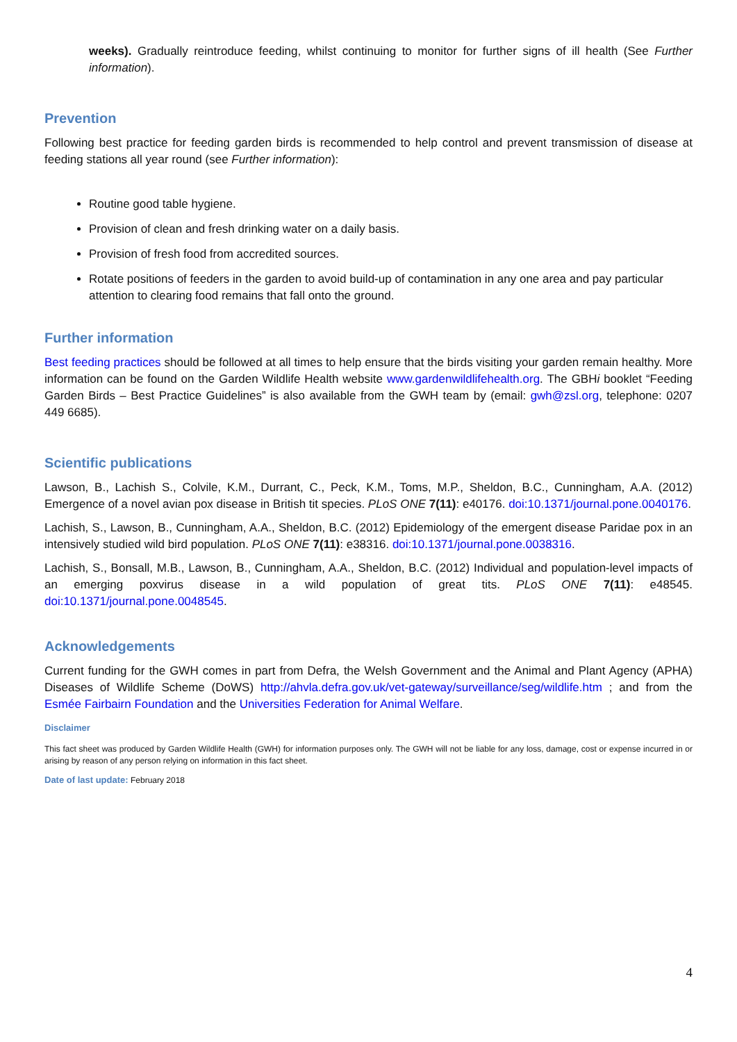weeks). Gradually reintroduce feeding, whilst continuing to monitor for further signs of ill health (See Further information).
Prevention
Following best practice for feeding garden birds is recommended to help control and prevent transmission of disease at feeding stations all year round (see Further information):
Routine good table hygiene.
Provision of clean and fresh drinking water on a daily basis.
Provision of fresh food from accredited sources.
Rotate positions of feeders in the garden to avoid build-up of contamination in any one area and pay particular attention to clearing food remains that fall onto the ground.
Further information
Best feeding practices should be followed at all times to help ensure that the birds visiting your garden remain healthy. More information can be found on the Garden Wildlife Health website www.gardenwildlifehealth.org. The GBHi booklet “Feeding Garden Birds – Best Practice Guidelines” is also available from the GWH team by (email: gwh@zsl.org, telephone: 0207 449 6685).
Scientific publications
Lawson, B., Lachish S., Colvile, K.M., Durrant, C., Peck, K.M., Toms, M.P., Sheldon, B.C., Cunningham, A.A. (2012) Emergence of a novel avian pox disease in British tit species. PLoS ONE 7(11): e40176. doi:10.1371/journal.pone.0040176.
Lachish, S., Lawson, B., Cunningham, A.A., Sheldon, B.C. (2012) Epidemiology of the emergent disease Paridae pox in an intensively studied wild bird population. PLoS ONE 7(11): e38316. doi:10.1371/journal.pone.0038316.
Lachish, S., Bonsall, M.B., Lawson, B., Cunningham, A.A., Sheldon, B.C. (2012) Individual and population-level impacts of an emerging poxvirus disease in a wild population of great tits. PLoS ONE 7(11): e48545. doi:10.1371/journal.pone.0048545.
Acknowledgements
Current funding for the GWH comes in part from Defra, the Welsh Government and the Animal and Plant Agency (APHA) Diseases of Wildlife Scheme (DoWS) http://ahvla.defra.gov.uk/vet-gateway/surveillance/seg/wildlife.htm ; and from the Esmée Fairbairn Foundation and the Universities Federation for Animal Welfare.
Disclaimer
This fact sheet was produced by Garden Wildlife Health (GWH) for information purposes only. The GWH will not be liable for any loss, damage, cost or expense incurred in or arising by reason of any person relying on information in this fact sheet.
Date of last update: February 2018
4